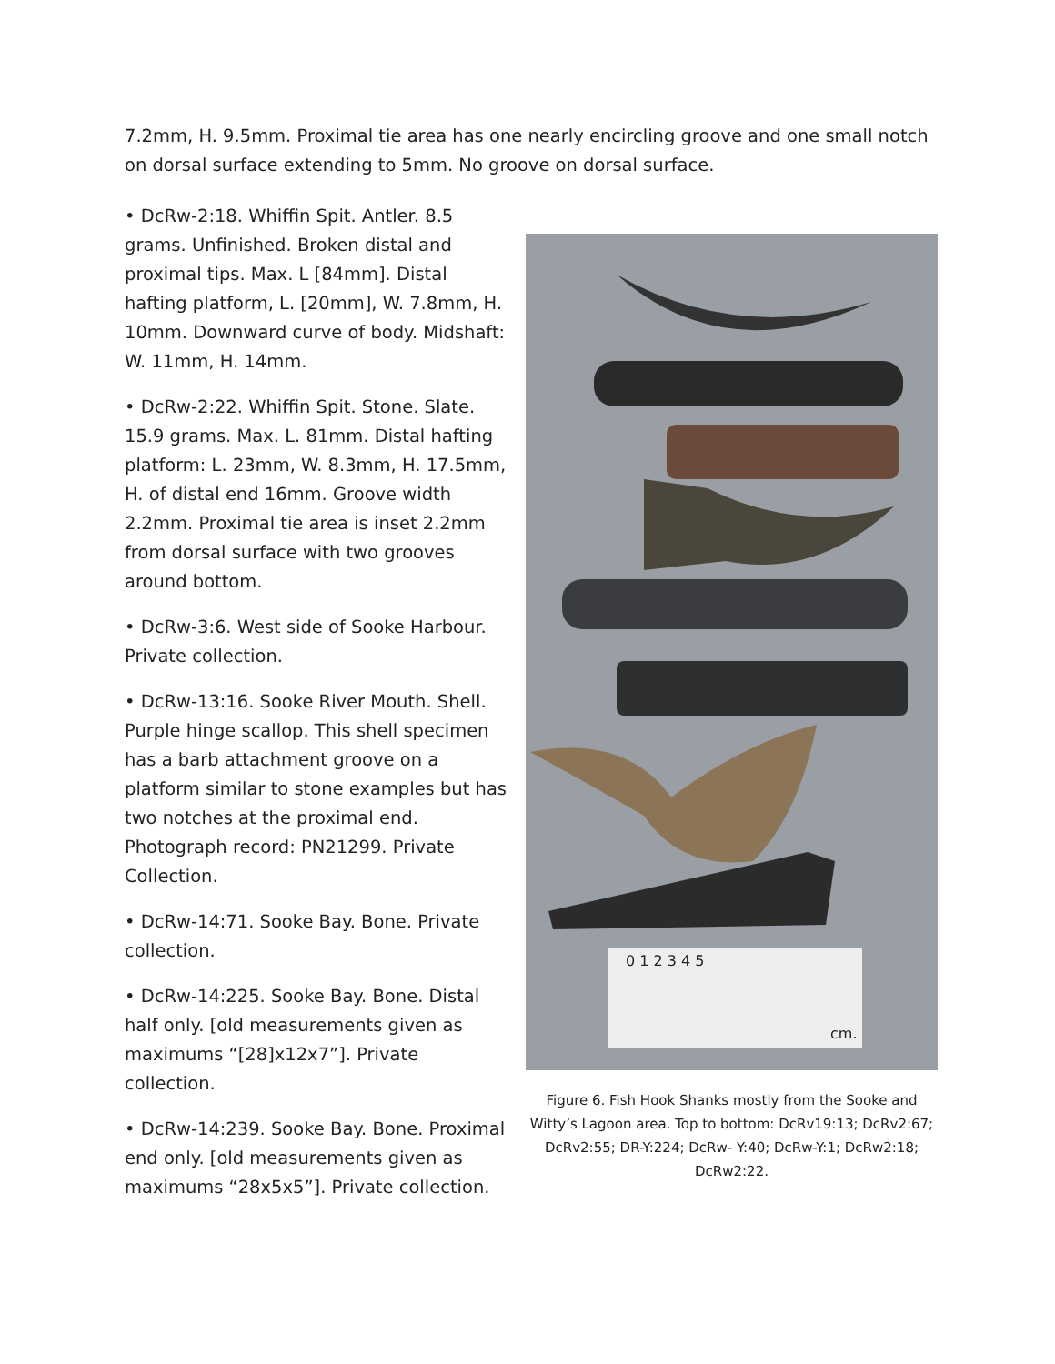7.2mm, H. 9.5mm. Proximal tie area has one nearly encircling groove and one small notch on dorsal surface extending to 5mm. No groove on dorsal surface.
• DcRw-2:18. Whiffin Spit. Antler. 8.5 grams. Unfinished. Broken distal and proximal tips. Max. L [84mm]. Distal hafting platform, L. [20mm], W. 7.8mm, H. 10mm. Downward curve of body. Midshaft: W. 11mm, H. 14mm.
• DcRw-2:22. Whiffin Spit. Stone. Slate. 15.9 grams. Max. L. 81mm. Distal hafting platform: L. 23mm, W. 8.3mm, H. 17.5mm, H. of distal end 16mm. Groove width 2.2mm. Proximal tie area is inset 2.2mm from dorsal surface with two grooves around bottom.
• DcRw-3:6. West side of Sooke Harbour. Private collection.
• DcRw-13:16. Sooke River Mouth. Shell. Purple hinge scallop. This shell specimen has a barb attachment groove on a platform similar to stone examples but has two notches at the proximal end. Photograph record: PN21299. Private Collection.
• DcRw-14:71. Sooke Bay. Bone. Private collection.
• DcRw-14:225. Sooke Bay. Bone. Distal half only. [old measurements given as maximums “[28]x12x7”]. Private collection.
• DcRw-14:239. Sooke Bay. Bone. Proximal end only. [old measurements given as maximums “28x5x5”]. Private collection.
0 1 2 3 4 5
cm.
Figure 6. Fish Hook Shanks mostly from the Sooke and Witty’s Lagoon area. Top to bottom: DcRv19:13; DcRv2:67; DcRv2:55; DR-Y:224; DcRw- Y:40; DcRw-Y:1; DcRw2:18; DcRw2:22.